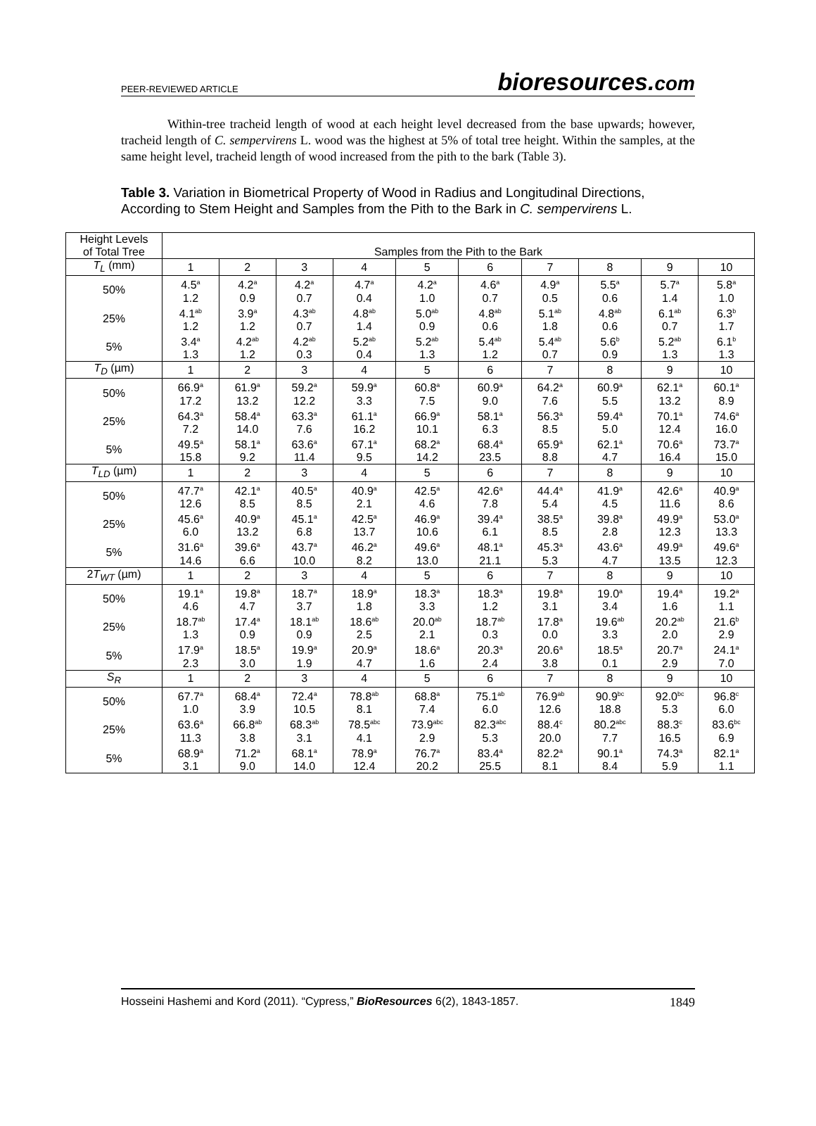PEER-REVIEWED ARTICLE bioresources.com
Within-tree tracheid length of wood at each height level decreased from the base upwards; however, tracheid length of C. sempervirens L. wood was the highest at 5% of total tree height. Within the samples, at the same height level, tracheid length of wood increased from the pith to the bark (Table 3).
Table 3. Variation in Biometrical Property of Wood in Radius and Longitudinal Directions, According to Stem Height and Samples from the Pith to the Bark in C. sempervirens L.
| Height Levels of Total Tree | Samples from the Pith to the Bark | | | | | | | | | |
| T<sub>L</sub> (mm) | 1 | 2 | 3 | 4 | 5 | 6 | 7 | 8 | 9 | 10 |
| 50% | 4.5<sup>a</sup> 1.2 | 4.2<sup>a</sup> 0.9 | 4.2<sup>a</sup> 0.7 | 4.7<sup>a</sup> 0.4 | 4.2<sup>a</sup> 1.0 | 4.6<sup>a</sup> 0.7 | 4.9<sup>a</sup> 0.5 | 5.5<sup>a</sup> 0.6 | 5.7<sup>a</sup> 1.4 | 5.8<sup>a</sup> 1.0 |
| 25% | 4.1<sup>ab</sup> 1.2 | 3.9<sup>a</sup> 1.2 | 4.3<sup>ab</sup> 0.7 | 4.8<sup>ab</sup> 1.4 | 5.0<sup>ab</sup> 0.9 | 4.8<sup>ab</sup> 0.6 | 5.1<sup>ab</sup> 1.8 | 4.8<sup>ab</sup> 0.6 | 6.1<sup>ab</sup> 0.7 | 6.3<sup>b</sup> 1.7 |
| 5% | 3.4<sup>a</sup> 1.3 | 4.2<sup>ab</sup> 1.2 | 4.2<sup>ab</sup> 0.3 | 5.2<sup>ab</sup> 0.4 | 5.2<sup>ab</sup> 1.3 | 5.4<sup>ab</sup> 1.2 | 5.4<sup>ab</sup> 0.7 | 5.6<sup>b</sup> 0.9 | 5.2<sup>ab</sup> 1.3 | 6.1<sup>b</sup> 1.3 |
| T<sub>D</sub> (µm) | 1 | 2 | 3 | 4 | 5 | 6 | 7 | 8 | 9 | 10 |
| 50% | 66.9<sup>a</sup> 17.2 | 61.9<sup>a</sup> 13.2 | 59.2<sup>a</sup> 12.2 | 59.9<sup>a</sup> 3.3 | 60.8<sup>a</sup> 7.5 | 60.9<sup>a</sup> 9.0 | 64.2<sup>a</sup> 7.6 | 60.9<sup>a</sup> 5.5 | 62.1<sup>a</sup> 13.2 | 60.1<sup>a</sup> 8.9 |
| 25% | 64.3<sup>a</sup> 7.2 | 58.4<sup>a</sup> 14.0 | 63.3<sup>a</sup> 7.6 | 61.1<sup>a</sup> 16.2 | 66.9<sup>a</sup> 10.1 | 58.1<sup>a</sup> 6.3 | 56.3<sup>a</sup> 8.5 | 59.4<sup>a</sup> 5.0 | 70.1<sup>a</sup> 12.4 | 74.6<sup>a</sup> 16.0 |
| 5% | 49.5<sup>a</sup> 15.8 | 58.1<sup>a</sup> 9.2 | 63.6<sup>a</sup> 11.4 | 67.1<sup>a</sup> 9.5 | 68.2<sup>a</sup> 14.2 | 68.4<sup>a</sup> 23.5 | 65.9<sup>a</sup> 8.8 | 62.1<sup>a</sup> 4.7 | 70.6<sup>a</sup> 16.4 | 73.7<sup>a</sup> 15.0 |
| T<sub>LD</sub> (µm) | 1 | 2 | 3 | 4 | 5 | 6 | 7 | 8 | 9 | 10 |
| 50% | 47.7<sup>a</sup> 12.6 | 42.1<sup>a</sup> 8.5 | 40.5<sup>a</sup> 8.5 | 40.9<sup>a</sup> 2.1 | 42.5<sup>a</sup> 4.6 | 42.6<sup>a</sup> 7.8 | 44.4<sup>a</sup> 5.4 | 41.9<sup>a</sup> 4.5 | 42.6<sup>a</sup> 11.6 | 40.9<sup>a</sup> 8.6 |
| 25% | 45.6<sup>a</sup> 6.0 | 40.9<sup>a</sup> 13.2 | 45.1<sup>a</sup> 6.8 | 42.5<sup>a</sup> 13.7 | 46.9<sup>a</sup> 10.6 | 39.4<sup>a</sup> 6.1 | 38.5<sup>a</sup> 8.5 | 39.8<sup>a</sup> 2.8 | 49.9<sup>a</sup> 12.3 | 53.0<sup>a</sup> 13.3 |
| 5% | 31.6<sup>a</sup> 14.6 | 39.6<sup>a</sup> 6.6 | 43.7<sup>a</sup> 10.0 | 46.2<sup>a</sup> 8.2 | 49.6<sup>a</sup> 13.0 | 48.1<sup>a</sup> 21.1 | 45.3<sup>a</sup> 5.3 | 43.6<sup>a</sup> 4.7 | 49.9<sup>a</sup> 13.5 | 49.6<sup>a</sup> 12.3 |
| 2 T<sub>WT</sub> (µm) | 1 | 2 | 3 | 4 | 5 | 6 | 7 | 8 | 9 | 10 |
| 50% | 19.1<sup>a</sup> 4.6 | 19.8<sup>a</sup> 4.7 | 18.7<sup>a</sup> 3.7 | 18.9<sup>a</sup> 1.8 | 18.3<sup>a</sup> 3.3 | 18.3<sup>a</sup> 1.2 | 19.8<sup>a</sup> 3.1 | 19.0<sup>a</sup> 3.4 | 19.4<sup>a</sup> 1.6 | 19.2<sup>a</sup> 1.1 |
| 25% | 18.7<sup>ab</sup> 1.3 | 17.4<sup>a</sup> 0.9 | 18.1<sup>ab</sup> 0.9 | 18.6<sup>ab</sup> 2.5 | 20.0<sup>ab</sup> 2.1 | 18.7<sup>ab</sup> 0.3 | 17.8<sup>a</sup> 0.0 | 19.6<sup>ab</sup> 3.3 | 20.2<sup>ab</sup> 2.0 | 21.6<sup>b</sup> 2.9 |
| 5% | 17.9<sup>a</sup> 2.3 | 18.5<sup>a</sup> 3.0 | 19.9<sup>a</sup> 1.9 | 20.9<sup>a</sup> 4.7 | 18.6<sup>a</sup> 1.6 | 20.3<sup>a</sup> 2.4 | 20.6<sup>a</sup> 3.8 | 18.5<sup>a</sup> 0.1 | 20.7<sup>a</sup> 2.9 | 24.1<sup>a</sup> 7.0 |
| S<sub>R</sub> | 1 | 2 | 3 | 4 | 5 | 6 | 7 | 8 | 9 | 10 |
| 50% | 67.7<sup>a</sup> 1.0 | 68.4<sup>a</sup> 3.9 | 72.4<sup>a</sup> 10.5 | 78.8<sup>ab</sup> 8.1 | 68.8<sup>a</sup> 7.4 | 75.1<sup>ab</sup> 6.0 | 76.9<sup>ab</sup> 12.6 | 90.9<sup>bc</sup> 18.8 | 92.0<sup>bc</sup> 5.3 | 96.8<sup>c</sup> 6.0 |
| 25% | 63.6<sup>a</sup> 11.3 | 66.8<sup>ab</sup> 3.8 | 68.3<sup>ab</sup> 3.1 | 78.5<sup>abc</sup> 4.1 | 73.9<sup>abc</sup> 2.9 | 82.3<sup>abc</sup> 5.3 | 88.4<sup>c</sup> 20.0 | 80.2<sup>abc</sup> 7.7 | 88.3<sup>c</sup> 16.5 | 83.6<sup>bc</sup> 6.9 |
| 5% | 68.9<sup>a</sup> 3.1 | 71.2<sup>a</sup> 9.0 | 68.1<sup>a</sup> 14.0 | 78.9<sup>a</sup> 12.4 | 76.7<sup>a</sup> 20.2 | 83.4<sup>a</sup> 25.5 | 82.2<sup>a</sup> 8.1 | 90.1<sup>a</sup> 8.4 | 74.3<sup>a</sup> 5.9 | 82.1<sup>a</sup> 1.1 |
Hosseini Hashemi and Kord (2011). “Cypress,” BioResources 6(2), 1843-1857. 1849